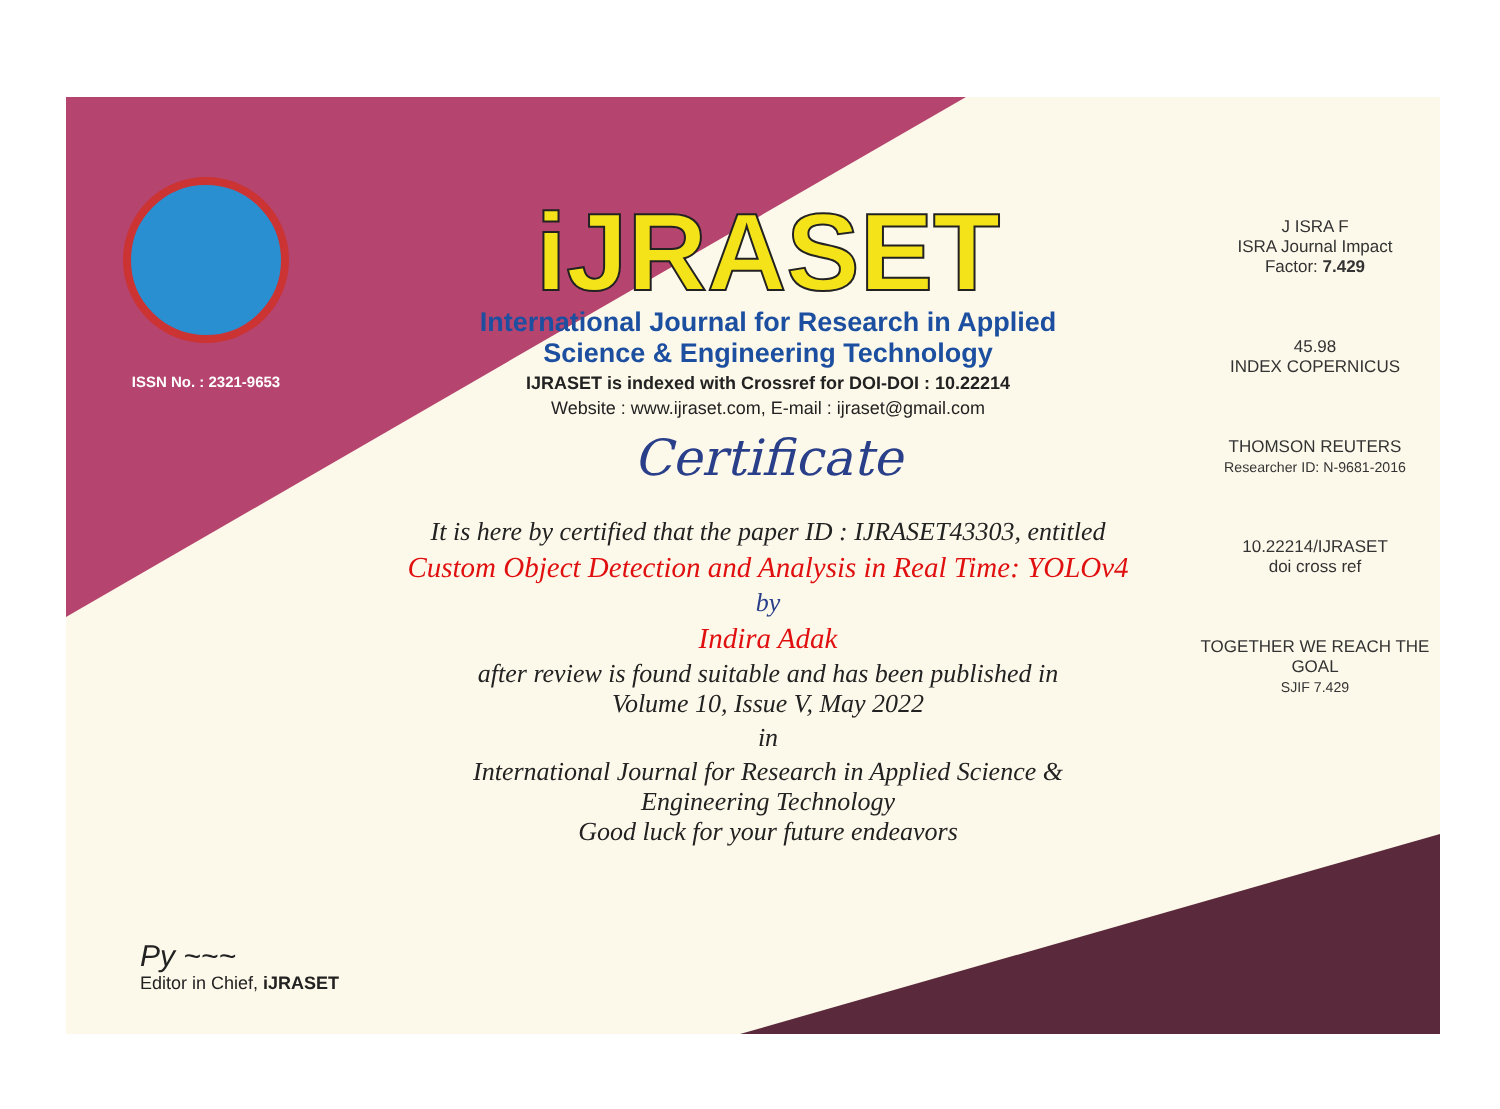ISSN No. : 2321-9653
iJRASET
International Journal for Research in Applied
Science & Engineering Technology
IJRASET is indexed with Crossref for DOI-DOI : 10.22214
Website : www.ijraset.com, E-mail : ijraset@gmail.com
Certificate
It is here by certified that the paper ID : IJRASET43303, entitled
Custom Object Detection and Analysis in Real Time: YOLOv4
by
Indira Adak
after review is found suitable and has been published in
Volume 10, Issue V, May 2022
in
International Journal for Research in Applied Science &
Engineering Technology
Good luck for your future endeavors
J ISRA F
ISRA Journal Impact
Factor: 7.429
45.98
INDEX COPERNICUS
THOMSON REUTERS
Researcher ID: N-9681-2016
10.22214/IJRASET
doi cross ref
TOGETHER WE REACH THE GOAL
SJIF 7.429
Py ~~~
Editor in Chief, iJRASET